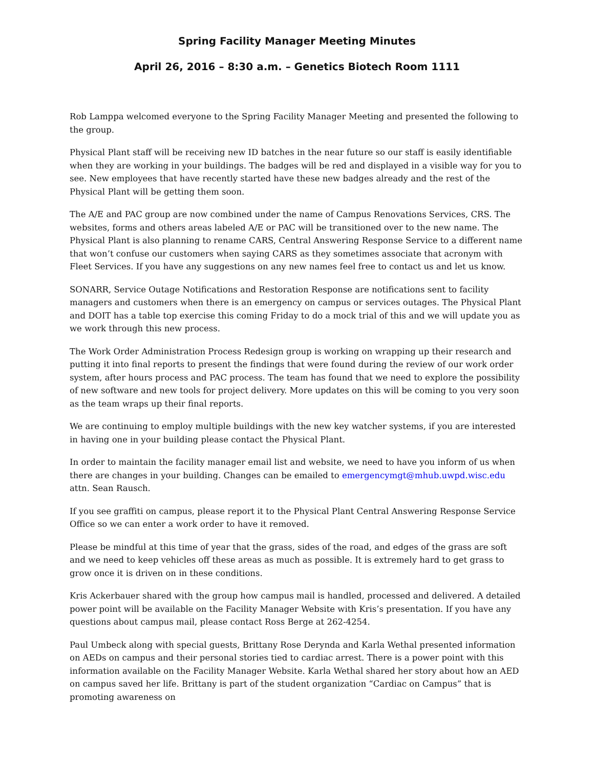Spring Facility Manager Meeting Minutes
April 26, 2016 – 8:30 a.m. – Genetics Biotech Room 1111
Rob Lamppa welcomed everyone to the Spring Facility Manager Meeting and presented the following to the group.
Physical Plant staff will be receiving new ID batches in the near future so our staff is easily identifiable when they are working in your buildings. The badges will be red and displayed in a visible way for you to see. New employees that have recently started have these new badges already and the rest of the Physical Plant will be getting them soon.
The A/E and PAC group are now combined under the name of Campus Renovations Services, CRS. The websites, forms and others areas labeled A/E or PAC will be transitioned over to the new name. The Physical Plant is also planning to rename CARS, Central Answering Response Service to a different name that won’t confuse our customers when saying CARS as they sometimes associate that acronym with Fleet Services. If you have any suggestions on any new names feel free to contact us and let us know.
SONARR, Service Outage Notifications and Restoration Response are notifications sent to facility managers and customers when there is an emergency on campus or services outages. The Physical Plant and DOIT has a table top exercise this coming Friday to do a mock trial of this and we will update you as we work through this new process.
The Work Order Administration Process Redesign group is working on wrapping up their research and putting it into final reports to present the findings that were found during the review of our work order system, after hours process and PAC process. The team has found that we need to explore the possibility of new software and new tools for project delivery. More updates on this will be coming to you very soon as the team wraps up their final reports.
We are continuing to employ multiple buildings with the new key watcher systems, if you are interested in having one in your building please contact the Physical Plant.
In order to maintain the facility manager email list and website, we need to have you inform of us when there are changes in your building. Changes can be emailed to emergencymgt@mhub.uwpd.wisc.edu attn. Sean Rausch.
If you see graffiti on campus, please report it to the Physical Plant Central Answering Response Service Office so we can enter a work order to have it removed.
Please be mindful at this time of year that the grass, sides of the road, and edges of the grass are soft and we need to keep vehicles off these areas as much as possible. It is extremely hard to get grass to grow once it is driven on in these conditions.
Kris Ackerbauer shared with the group how campus mail is handled, processed and delivered. A detailed power point will be available on the Facility Manager Website with Kris’s presentation. If you have any questions about campus mail, please contact Ross Berge at 262-4254.
Paul Umbeck along with special guests, Brittany Rose Derynda and Karla Wethal presented information on AEDs on campus and their personal stories tied to cardiac arrest. There is a power point with this information available on the Facility Manager Website. Karla Wethal shared her story about how an AED on campus saved her life. Brittany is part of the student organization “Cardiac on Campus” that is promoting awareness on